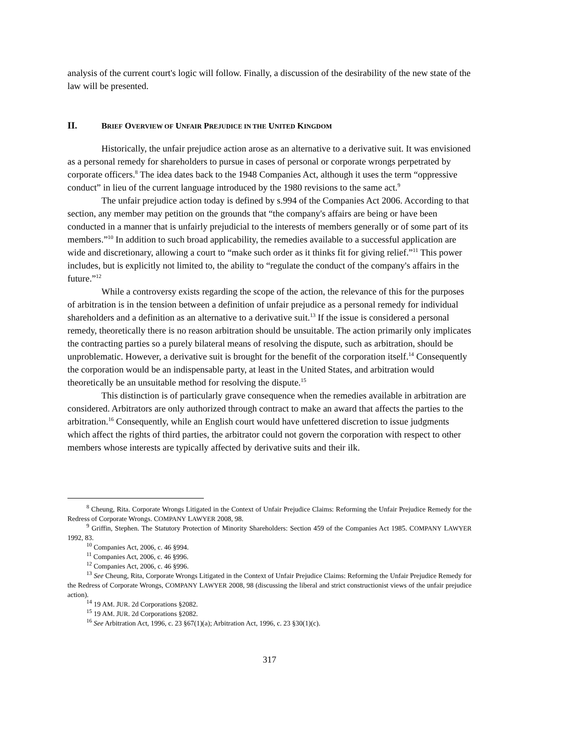analysis of the current court's logic will follow. Finally, a discussion of the desirability of the new state of the law will be presented.
II. BRIEF OVERVIEW OF UNFAIR PREJUDICE IN THE UNITED KINGDOM
Historically, the unfair prejudice action arose as an alternative to a derivative suit. It was envisioned as a personal remedy for shareholders to pursue in cases of personal or corporate wrongs perpetrated by corporate officers.<sup>8</sup> The idea dates back to the 1948 Companies Act, although it uses the term “oppressive conduct” in lieu of the current language introduced by the 1980 revisions to the same act.<sup>9</sup>
The unfair prejudice action today is defined by s.994 of the Companies Act 2006. According to that section, any member may petition on the grounds that “the company's affairs are being or have been conducted in a manner that is unfairly prejudicial to the interests of members generally or of some part of its members.”<sup>10</sup> In addition to such broad applicability, the remedies available to a successful application are wide and discretionary, allowing a court to “make such order as it thinks fit for giving relief.”<sup>11</sup> This power includes, but is explicitly not limited to, the ability to “regulate the conduct of the company's affairs in the future.”<sup>12</sup>
While a controversy exists regarding the scope of the action, the relevance of this for the purposes of arbitration is in the tension between a definition of unfair prejudice as a personal remedy for individual shareholders and a definition as an alternative to a derivative suit.<sup>13</sup> If the issue is considered a personal remedy, theoretically there is no reason arbitration should be unsuitable. The action primarily only implicates the contracting parties so a purely bilateral means of resolving the dispute, such as arbitration, should be unproblematic. However, a derivative suit is brought for the benefit of the corporation itself.<sup>14</sup> Consequently the corporation would be an indispensable party, at least in the United States, and arbitration would theoretically be an unsuitable method for resolving the dispute.<sup>15</sup>
This distinction is of particularly grave consequence when the remedies available in arbitration are considered. Arbitrators are only authorized through contract to make an award that affects the parties to the arbitration.<sup>16</sup> Consequently, while an English court would have unfettered discretion to issue judgments which affect the rights of third parties, the arbitrator could not govern the corporation with respect to other members whose interests are typically affected by derivative suits and their ilk.
<sup>8</sup> Cheung, Rita. Corporate Wrongs Litigated in the Context of Unfair Prejudice Claims: Reforming the Unfair Prejudice Remedy for the Redress of Corporate Wrongs. COMPANY LAWYER 2008, 98.
<sup>9</sup> Griffin, Stephen. The Statutory Protection of Minority Shareholders: Section 459 of the Companies Act 1985. COMPANY LAWYER 1992, 83.
<sup>10</sup> Companies Act, 2006, c. 46 §994.
<sup>11</sup> Companies Act, 2006, c. 46 §996.
<sup>12</sup> Companies Act, 2006, c. 46 §996.
<sup>13</sup> See Cheung, Rita, Corporate Wrongs Litigated in the Context of Unfair Prejudice Claims: Reforming the Unfair Prejudice Remedy for the Redress of Corporate Wrongs, COMPANY LAWYER 2008, 98 (discussing the liberal and strict constructionist views of the unfair prejudice action).
<sup>14</sup> 19 AM. JUR. 2d Corporations §2082.
<sup>15</sup> 19 AM. JUR. 2d Corporations §2082.
<sup>16</sup> See Arbitration Act, 1996, c. 23 §67(1)(a); Arbitration Act, 1996, c. 23 §30(1)(c).
317